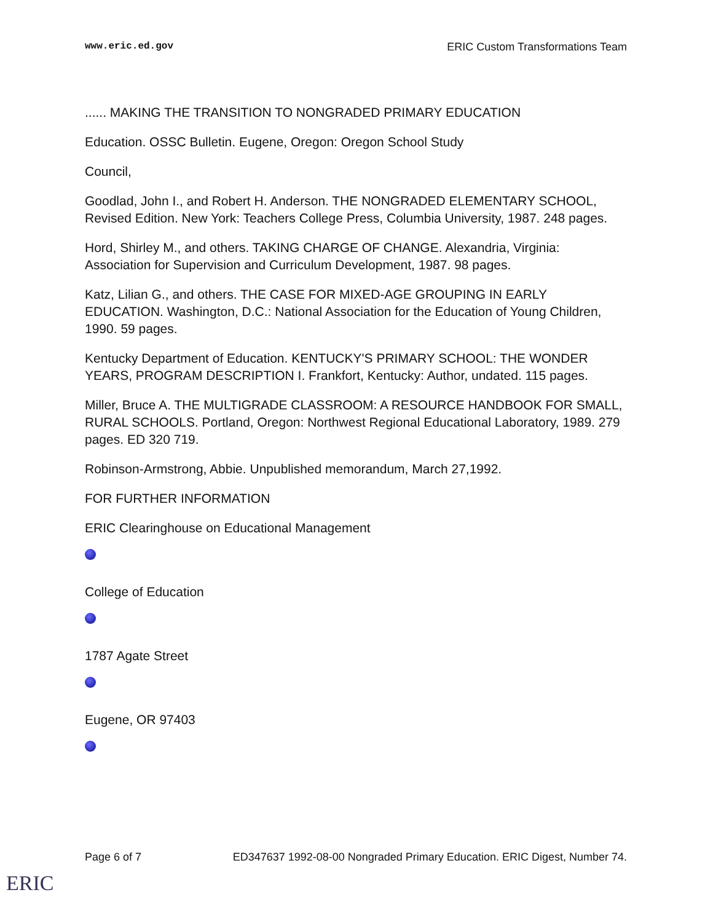www.eric.ed.gov ERIC Custom Transformations Team
...... MAKING THE TRANSITION TO NONGRADED PRIMARY EDUCATION
Education. OSSC Bulletin. Eugene, Oregon: Oregon School Study
Council,
Goodlad, John I., and Robert H. Anderson. THE NONGRADED ELEMENTARY SCHOOL, Revised Edition. New York: Teachers College Press, Columbia University, 1987. 248 pages.
Hord, Shirley M., and others. TAKING CHARGE OF CHANGE. Alexandria, Virginia: Association for Supervision and Curriculum Development, 1987. 98 pages.
Katz, Lilian G., and others. THE CASE FOR MIXED-AGE GROUPING IN EARLY EDUCATION. Washington, D.C.: National Association for the Education of Young Children, 1990. 59 pages.
Kentucky Department of Education. KENTUCKY'S PRIMARY SCHOOL: THE WONDER YEARS, PROGRAM DESCRIPTION I. Frankfort, Kentucky: Author, undated. 115 pages.
Miller, Bruce A. THE MULTIGRADE CLASSROOM: A RESOURCE HANDBOOK FOR SMALL, RURAL SCHOOLS. Portland, Oregon: Northwest Regional Educational Laboratory, 1989. 279 pages. ED 320 719.
Robinson-Armstrong, Abbie. Unpublished memorandum, March 27,1992.
FOR FURTHER INFORMATION
ERIC Clearinghouse on Educational Management
College of Education
1787 Agate Street
Eugene, OR 97403
Page 6 of 7 ED347637 1992-08-00 Nongraded Primary Education. ERIC Digest, Number 74.
ERIC